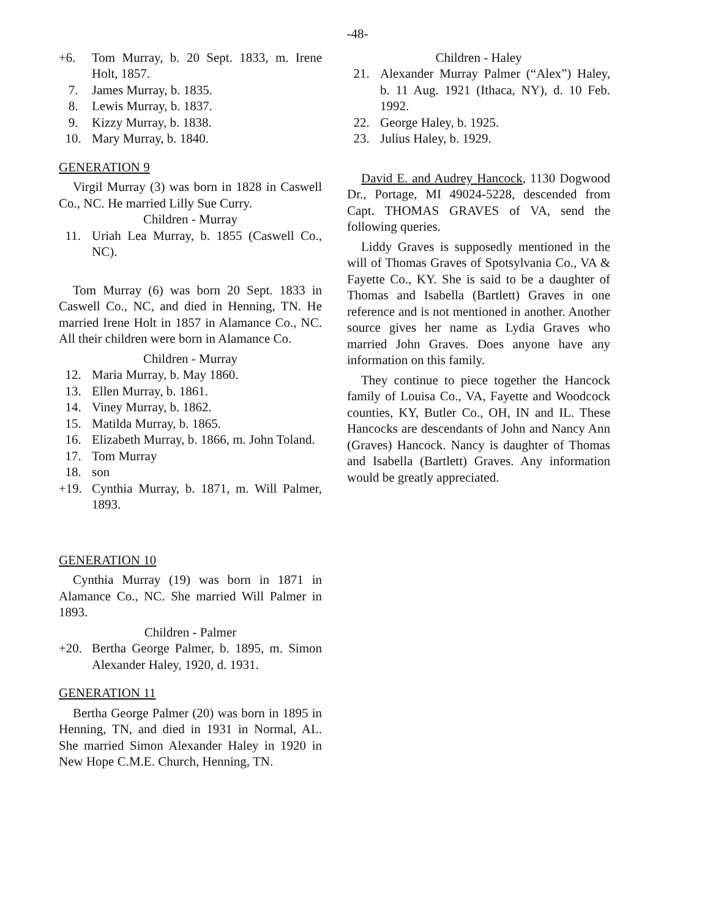-48-
+6. Tom Murray, b. 20 Sept. 1833, m. Irene Holt, 1857.
7. James Murray, b. 1835.
8. Lewis Murray, b. 1837.
9. Kizzy Murray, b. 1838.
10. Mary Murray, b. 1840.
GENERATION 9
Virgil Murray (3) was born in 1828 in Caswell Co., NC. He married Lilly Sue Curry.
Children - Murray
11. Uriah Lea Murray, b. 1855 (Caswell Co., NC).
Tom Murray (6) was born 20 Sept. 1833 in Caswell Co., NC, and died in Henning, TN. He married Irene Holt in 1857 in Alamance Co., NC. All their children were born in Alamance Co.
Children - Murray
12. Maria Murray, b. May 1860.
13. Ellen Murray, b. 1861.
14. Viney Murray, b. 1862.
15. Matilda Murray, b. 1865.
16. Elizabeth Murray, b. 1866, m. John Toland.
17. Tom Murray
18. son
+19. Cynthia Murray, b. 1871, m. Will Palmer, 1893.
GENERATION 10
Cynthia Murray (19) was born in 1871 in Alamance Co., NC. She married Will Palmer in 1893.
Children - Palmer
+20. Bertha George Palmer, b. 1895, m. Simon Alexander Haley, 1920, d. 1931.
GENERATION 11
Bertha George Palmer (20) was born in 1895 in Henning, TN, and died in 1931 in Normal, AL. She married Simon Alexander Haley in 1920 in New Hope C.M.E. Church, Henning, TN.
Children - Haley
21. Alexander Murray Palmer (“Alex”) Haley, b. 11 Aug. 1921 (Ithaca, NY), d. 10 Feb. 1992.
22. George Haley, b. 1925.
23. Julius Haley, b. 1929.
David E. and Audrey Hancock, 1130 Dogwood Dr., Portage, MI 49024-5228, descended from Capt. THOMAS GRAVES of VA, send the following queries.
Liddy Graves is supposedly mentioned in the will of Thomas Graves of Spotsylvania Co., VA & Fayette Co., KY. She is said to be a daughter of Thomas and Isabella (Bartlett) Graves in one reference and is not mentioned in another. Another source gives her name as Lydia Graves who married John Graves. Does anyone have any information on this family.
They continue to piece together the Hancock family of Louisa Co., VA, Fayette and Woodcock counties, KY, Butler Co., OH, IN and IL. These Hancocks are descendants of John and Nancy Ann (Graves) Hancock. Nancy is daughter of Thomas and Isabella (Bartlett) Graves. Any information would be greatly appreciated.